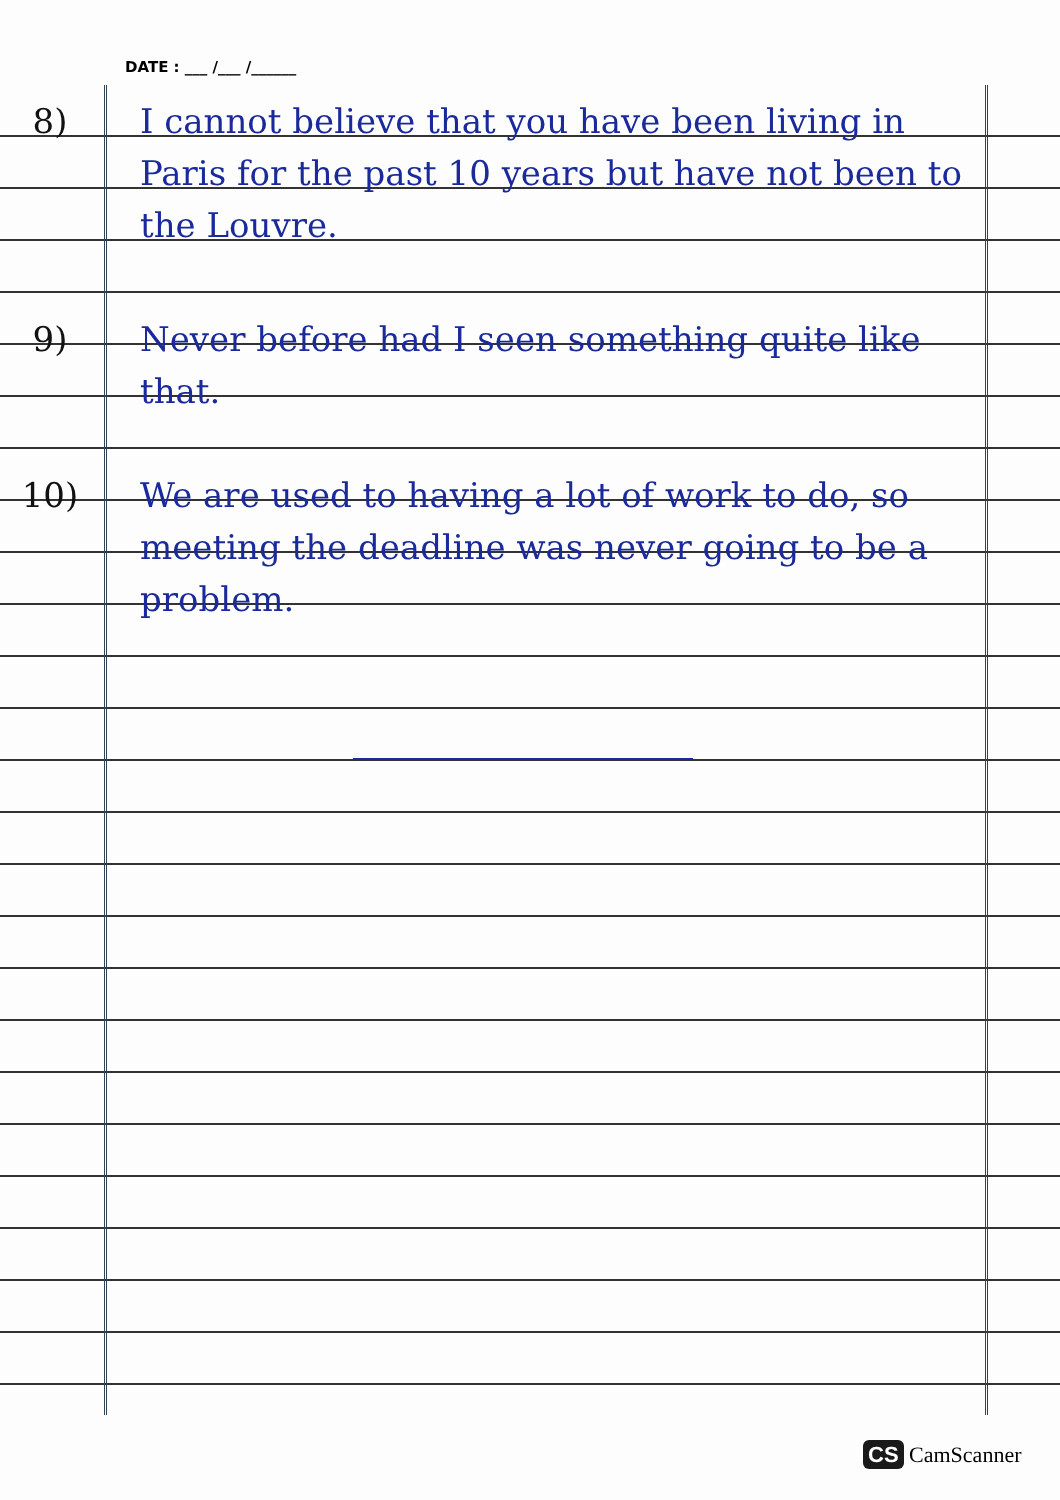DATE : ___ /___ /______
8) I cannot believe that you have been living in Paris for the past 10 years but have not been to the Louvre.
9) Never before had I seen something quite like that.
10) We are used to having a lot of work to do, so meeting the deadline was never going to be a problem.
CS CamScanner